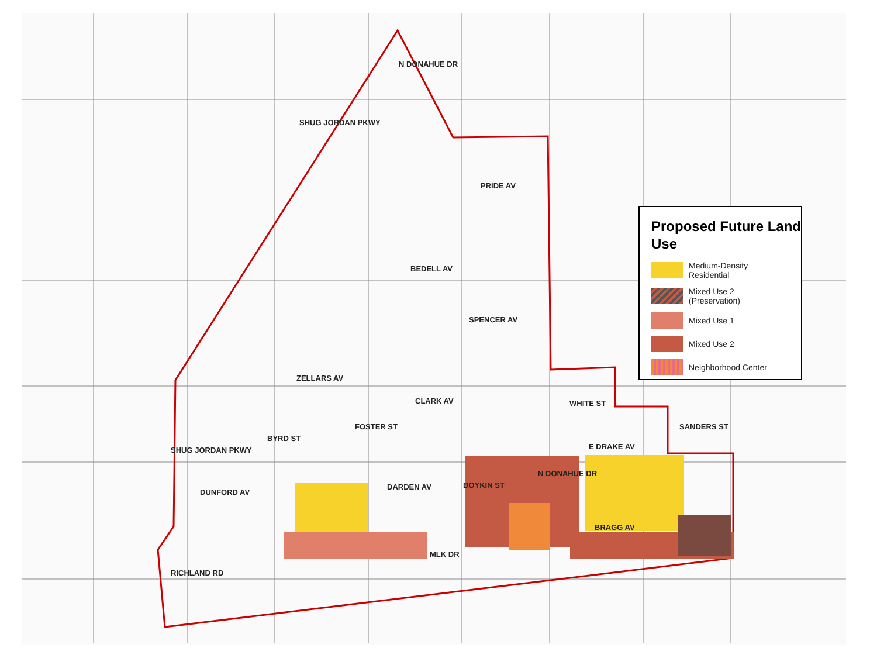PRIDE AV
BEDELL AV
SPENCER AV
ZELLARS AV
CLARK AV
E DRAKE AV
DARDEN AV
DUNFORD AV
BRAGG AV
MLK DR
SHUG JORDAN PKWY
N DONAHUE DR
SHUG JORDAN PKWY
RICHLAND RD
BYRD ST
FOSTER ST
BOYKIN ST
N DONAHUE DR
WHITE ST
SANDERS ST
Proposed Future Land Use
Medium-Density
Residential
Mixed Use 2
(Preservation)
Mixed Use 1
Mixed Use 2
Neighborhood Center